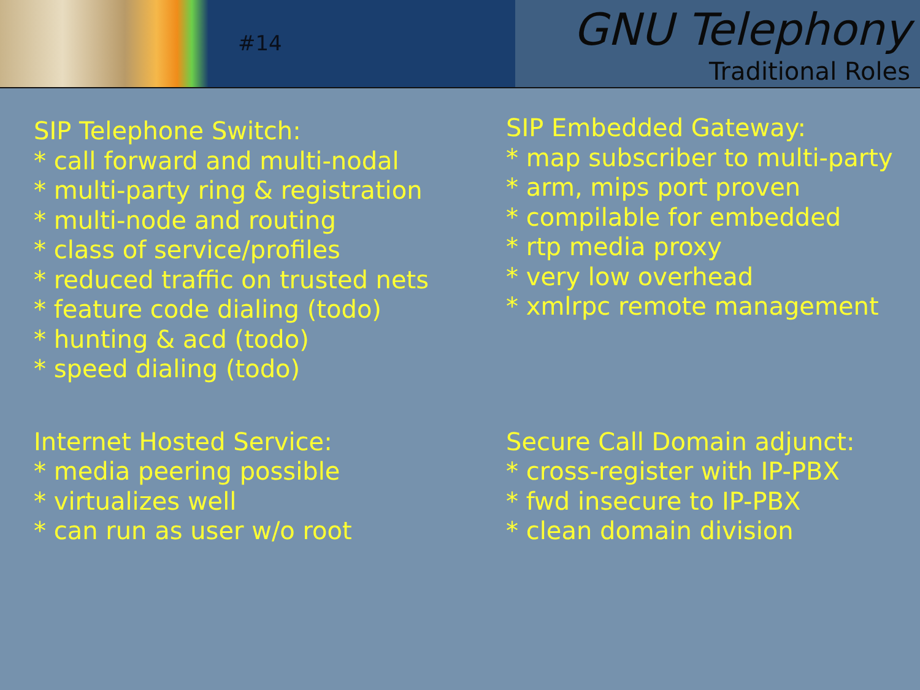#14
GNU Telephony
Traditional Roles
SIP Telephone Switch:
* call forward and multi-nodal
* multi-party ring & registration
* multi-node and routing
* class of service/profiles
* reduced traffic on trusted nets
* feature code dialing (todo)
* hunting & acd (todo)
* speed dialing (todo)
SIP Embedded Gateway:
* map subscriber to multi-party
* arm, mips port proven
* compilable for embedded
* rtp media proxy
* very low overhead
* xmlrpc remote management
Internet Hosted Service:
* media peering possible
* virtualizes well
* can run as user w/o root
Secure Call Domain adjunct:
* cross-register with IP-PBX
* fwd insecure to IP-PBX
* clean domain division